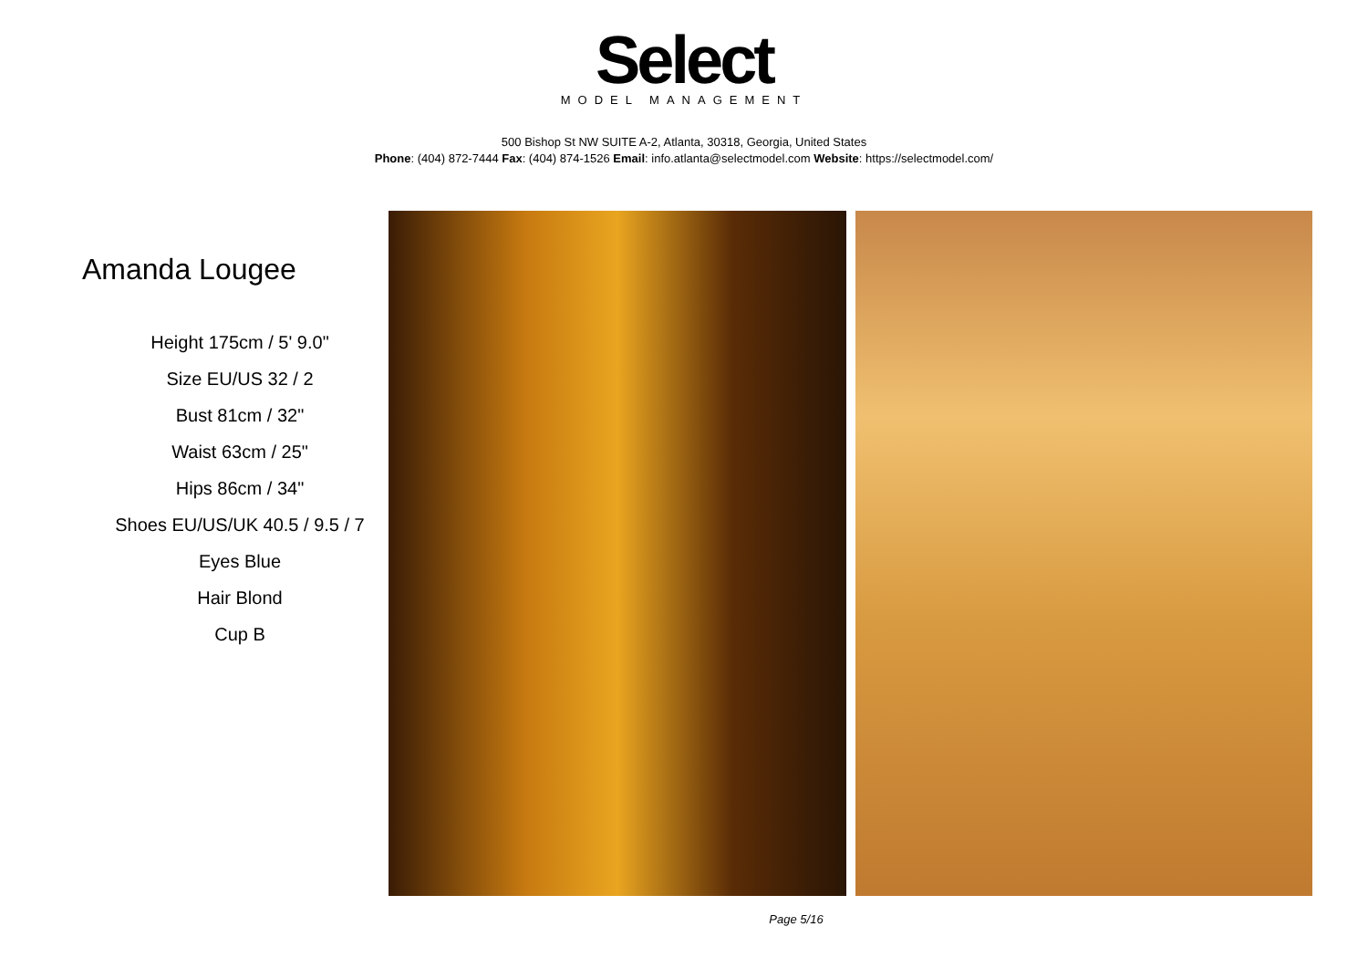Select
MODEL MANAGEMENT
500 Bishop St NW SUITE A-2, Atlanta, 30318, Georgia, United States
Phone: (404) 872-7444 Fax: (404) 874-1526 Email: info.atlanta@selectmodel.com Website: https://selectmodel.com/
Amanda Lougee
Height 175cm / 5' 9.0"
Size EU/US 32 / 2
Bust 81cm / 32"
Waist 63cm / 25"
Hips 86cm / 34"
Shoes EU/US/UK 40.5 / 9.5 / 7
Eyes Blue
Hair Blond
Cup B
Page 5/16